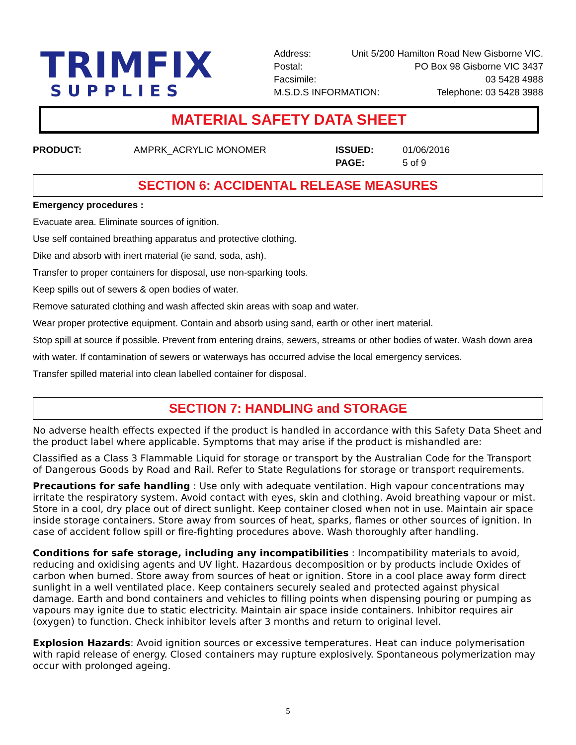TRIMFIX
SUPPLIES
Address: Unit 5/200 Hamilton Road New Gisborne VIC.
Postal: PO Box 98 Gisborne VIC 3437
Facsimile: 03 5428 4988
M.S.D.S INFORMATION: Telephone: 03 5428 3988
MATERIAL SAFETY DATA SHEET
PRODUCT: AMPRK_ACRYLIC MONOMER ISSUED: 01/06/2016 PAGE: 5 of 9
SECTION 6: ACCIDENTAL RELEASE MEASURES
Emergency procedures :
Evacuate area. Eliminate sources of ignition.
Use self contained breathing apparatus and protective clothing.
Dike and absorb with inert material (ie sand, soda, ash).
Transfer to proper containers for disposal, use non-sparking tools.
Keep spills out of sewers & open bodies of water.
Remove saturated clothing and wash affected skin areas with soap and water.
Wear proper protective equipment. Contain and absorb using sand, earth or other inert material.
Stop spill at source if possible. Prevent from entering drains, sewers, streams or other bodies of water. Wash down area with water. If contamination of sewers or waterways has occurred advise the local emergency services.
Transfer spilled material into clean labelled container for disposal.
SECTION 7: HANDLING and STORAGE
No adverse health effects expected if the product is handled in accordance with this Safety Data Sheet and the product label where applicable. Symptoms that may arise if the product is mishandled are:
Classified as a Class 3 Flammable Liquid for storage or transport by the Australian Code for the Transport of Dangerous Goods by Road and Rail. Refer to State Regulations for storage or transport requirements.
Precautions for safe handling : Use only with adequate ventilation. High vapour concentrations may irritate the respiratory system. Avoid contact with eyes, skin and clothing. Avoid breathing vapour or mist. Store in a cool, dry place out of direct sunlight. Keep container closed when not in use. Maintain air space inside storage containers. Store away from sources of heat, sparks, flames or other sources of ignition. In case of accident follow spill or fire-fighting procedures above. Wash thoroughly after handling.
Conditions for safe storage, including any incompatibilities : Incompatibility materials to avoid, reducing and oxidising agents and UV light. Hazardous decomposition or by products include Oxides of carbon when burned. Store away from sources of heat or ignition. Store in a cool place away form direct sunlight in a well ventilated place. Keep containers securely sealed and protected against physical damage. Earth and bond containers and vehicles to filling points when dispensing pouring or pumping as vapours may ignite due to static electricity. Maintain air space inside containers. Inhibitor requires air (oxygen) to function. Check inhibitor levels after 3 months and return to original level.
Explosion Hazards: Avoid ignition sources or excessive temperatures. Heat can induce polymerisation with rapid release of energy. Closed containers may rupture explosively. Spontaneous polymerization may occur with prolonged ageing.
5